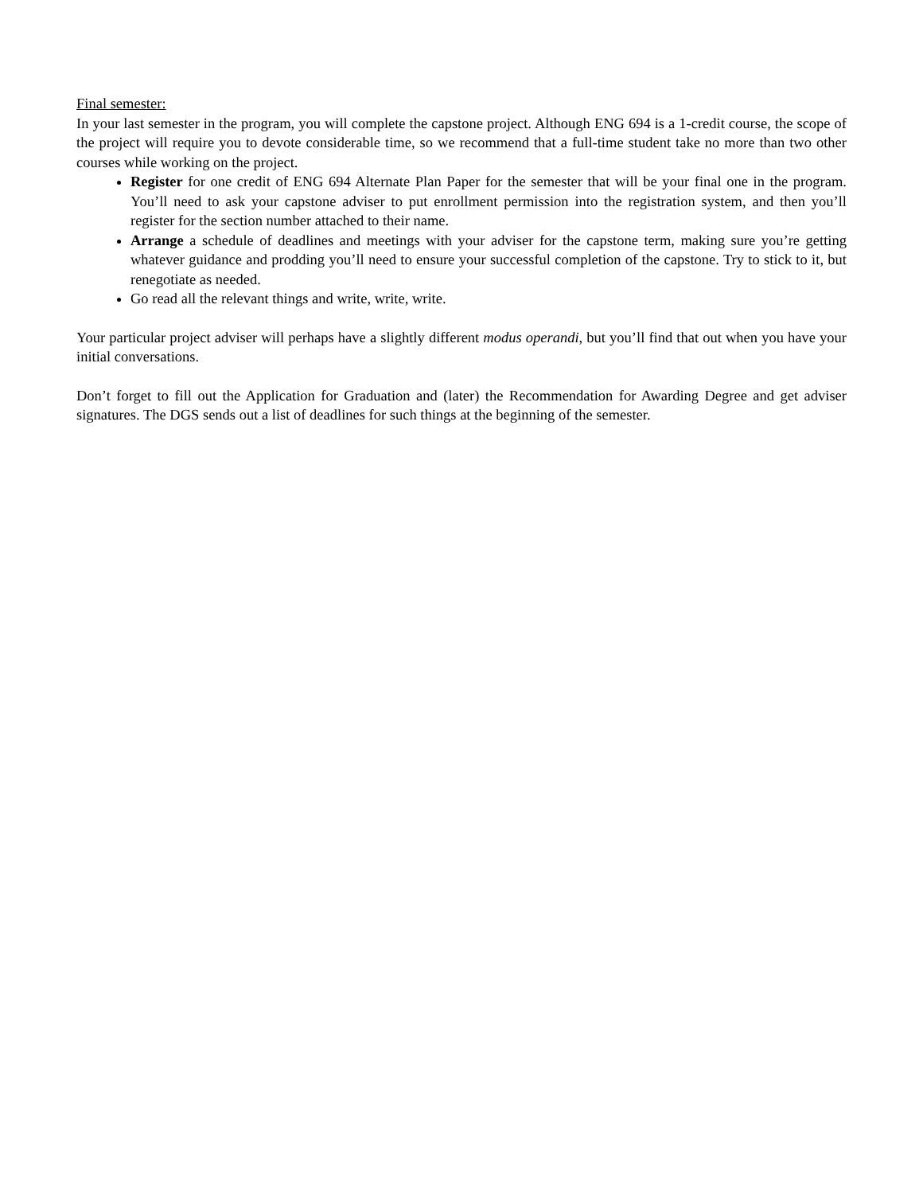Final semester:
In your last semester in the program, you will complete the capstone project. Although ENG 694 is a 1-credit course, the scope of the project will require you to devote considerable time, so we recommend that a full-time student take no more than two other courses while working on the project.
Register for one credit of ENG 694 Alternate Plan Paper for the semester that will be your final one in the program. You’ll need to ask your capstone adviser to put enrollment permission into the registration system, and then you’ll register for the section number attached to their name.
Arrange a schedule of deadlines and meetings with your adviser for the capstone term, making sure you’re getting whatever guidance and prodding you’ll need to ensure your successful completion of the capstone. Try to stick to it, but renegotiate as needed.
Go read all the relevant things and write, write, write.
Your particular project adviser will perhaps have a slightly different modus operandi, but you’ll find that out when you have your initial conversations.
Don’t forget to fill out the Application for Graduation and (later) the Recommendation for Awarding Degree and get adviser signatures. The DGS sends out a list of deadlines for such things at the beginning of the semester.